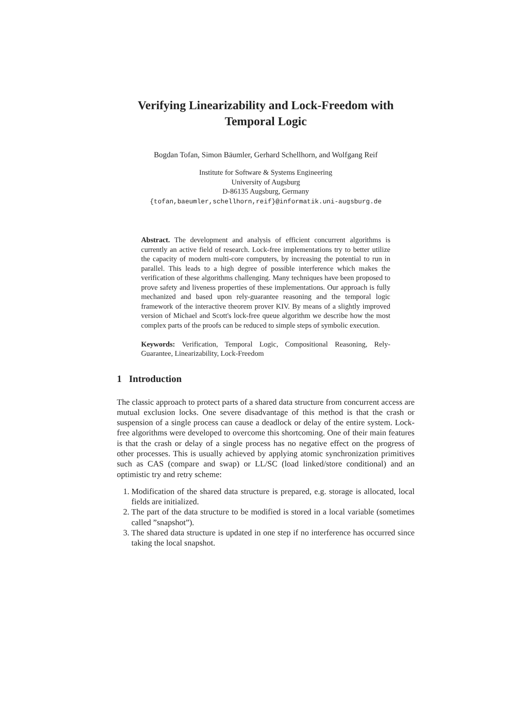Verifying Linearizability and Lock-Freedom with
Temporal Logic
Bogdan Tofan, Simon Bäumler, Gerhard Schellhorn, and Wolfgang Reif
Institute for Software & Systems Engineering
University of Augsburg
D-86135 Augsburg, Germany
{tofan,baeumler,schellhorn,reif}@informatik.uni-augsburg.de
Abstract. The development and analysis of efficient concurrent algorithms is currently an active field of research. Lock-free implementations try to better utilize the capacity of modern multi-core computers, by increasing the potential to run in parallel. This leads to a high degree of possible interference which makes the verification of these algorithms challenging. Many techniques have been proposed to prove safety and liveness properties of these implementations. Our approach is fully mechanized and based upon rely-guarantee reasoning and the temporal logic framework of the interactive theorem prover KIV. By means of a slightly improved version of Michael and Scott's lock-free queue algorithm we describe how the most complex parts of the proofs can be reduced to simple steps of symbolic execution.
Keywords: Verification, Temporal Logic, Compositional Reasoning, Rely-Guarantee, Linearizability, Lock-Freedom
1 Introduction
The classic approach to protect parts of a shared data structure from concurrent access are mutual exclusion locks. One severe disadvantage of this method is that the crash or suspension of a single process can cause a deadlock or delay of the entire system. Lock-free algorithms were developed to overcome this shortcoming. One of their main features is that the crash or delay of a single process has no negative effect on the progress of other processes. This is usually achieved by applying atomic synchronization primitives such as CAS (compare and swap) or LL/SC (load linked/store conditional) and an optimistic try and retry scheme:
1. Modification of the shared data structure is prepared, e.g. storage is allocated, local fields are initialized.
2. The part of the data structure to be modified is stored in a local variable (sometimes called ”snapshot”).
3. The shared data structure is updated in one step if no interference has occurred since taking the local snapshot.